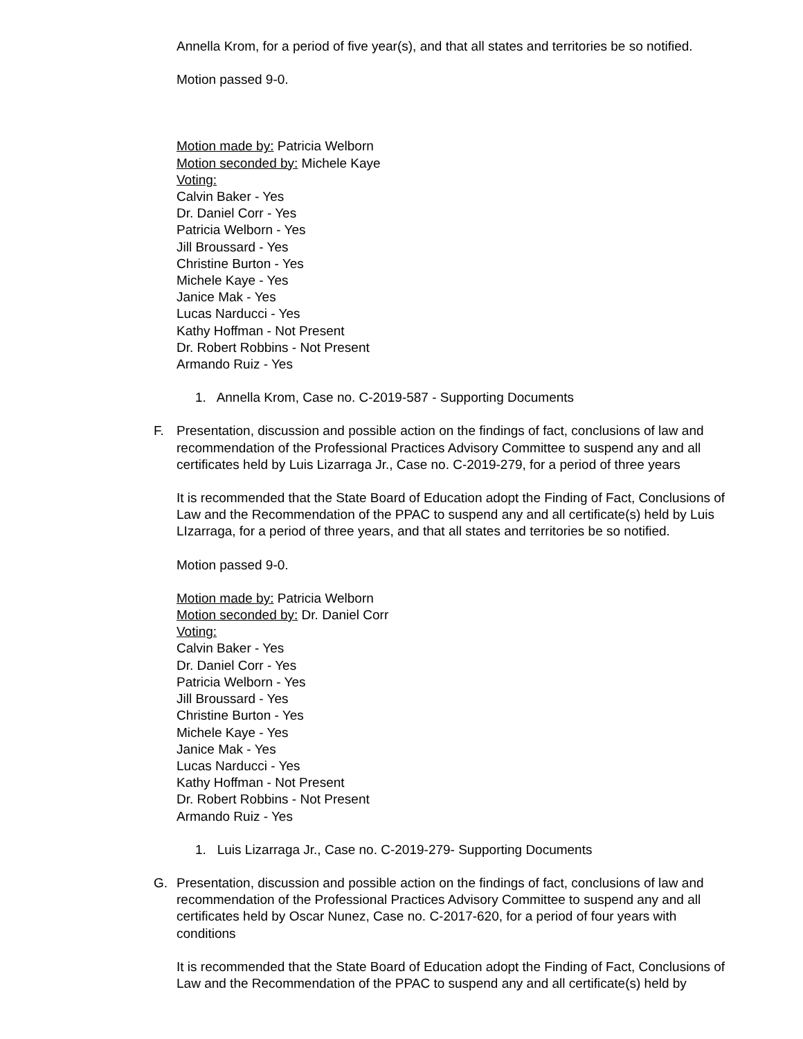Annella Krom, for a period of five year(s), and that all states and territories be so notified.
Motion passed 9-0.
Motion made by: Patricia Welborn
Motion seconded by: Michele Kaye
Voting:
Calvin Baker - Yes
Dr. Daniel Corr - Yes
Patricia Welborn - Yes
Jill Broussard - Yes
Christine Burton - Yes
Michele Kaye - Yes
Janice Mak - Yes
Lucas Narducci - Yes
Kathy Hoffman - Not Present
Dr. Robert Robbins - Not Present
Armando Ruiz - Yes
1. Annella Krom, Case no. C-2019-587 - Supporting Documents
F.
Presentation, discussion and possible action on the findings of fact, conclusions of law and recommendation of the Professional Practices Advisory Committee to suspend any and all certificates held by Luis Lizarraga Jr., Case no. C-2019-279, for a period of three years
It is recommended that the State Board of Education adopt the Finding of Fact, Conclusions of Law and the Recommendation of the PPAC to suspend any and all certificate(s) held by Luis LIzarraga, for a period of three years, and that all states and territories be so notified.
Motion passed 9-0.
Motion made by: Patricia Welborn
Motion seconded by: Dr. Daniel Corr
Voting:
Calvin Baker - Yes
Dr. Daniel Corr - Yes
Patricia Welborn - Yes
Jill Broussard - Yes
Christine Burton - Yes
Michele Kaye - Yes
Janice Mak - Yes
Lucas Narducci - Yes
Kathy Hoffman - Not Present
Dr. Robert Robbins - Not Present
Armando Ruiz - Yes
1. Luis Lizarraga Jr., Case no. C-2019-279- Supporting Documents
G.
Presentation, discussion and possible action on the findings of fact, conclusions of law and recommendation of the Professional Practices Advisory Committee to suspend any and all certificates held by Oscar Nunez, Case no. C-2017-620, for a period of four years with conditions
It is recommended that the State Board of Education adopt the Finding of Fact, Conclusions of Law and the Recommendation of the PPAC to suspend any and all certificate(s) held by